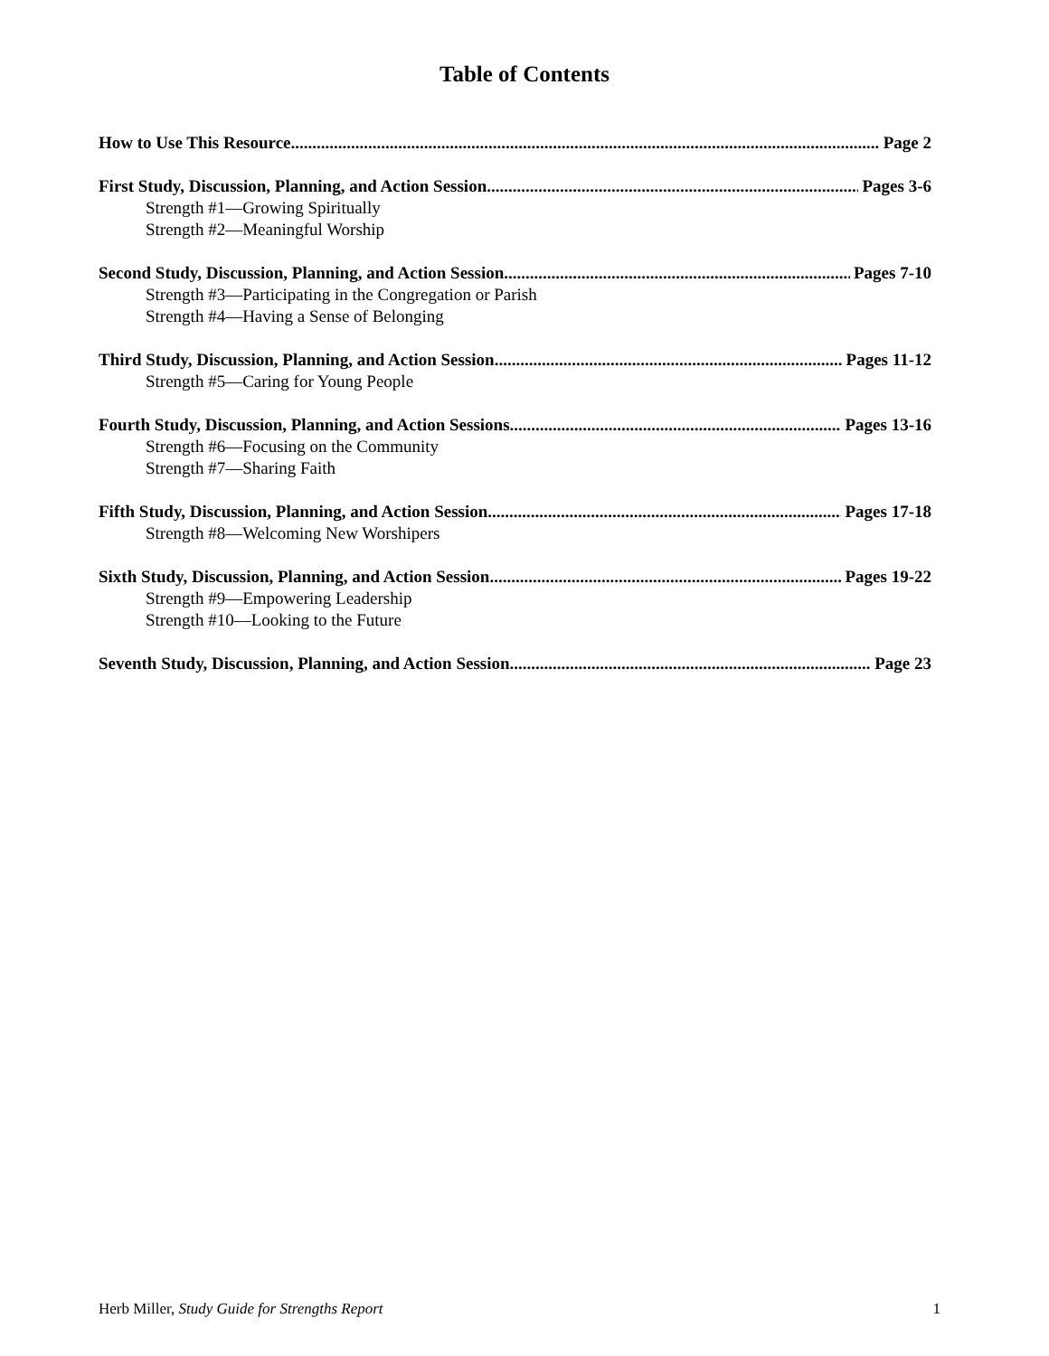Table of Contents
How to Use This Resource Page 2
First Study, Discussion, Planning, and Action Session Pages 3-6
Strength #1—Growing Spiritually
Strength #2—Meaningful Worship
Second Study, Discussion, Planning, and Action Session Pages 7-10
Strength #3—Participating in the Congregation or Parish
Strength #4—Having a Sense of Belonging
Third Study, Discussion, Planning, and Action Session Pages 11-12
Strength #5—Caring for Young People
Fourth Study, Discussion, Planning, and Action Sessions Pages 13-16
Strength #6—Focusing on the Community
Strength #7—Sharing Faith
Fifth Study, Discussion, Planning, and Action Session Pages 17-18
Strength #8—Welcoming New Worshipers
Sixth Study, Discussion, Planning, and Action Session Pages 19-22
Strength #9—Empowering Leadership
Strength #10—Looking to the Future
Seventh Study, Discussion, Planning, and Action Session Page 23
Herb Miller, Study Guide for Strengths Report 1